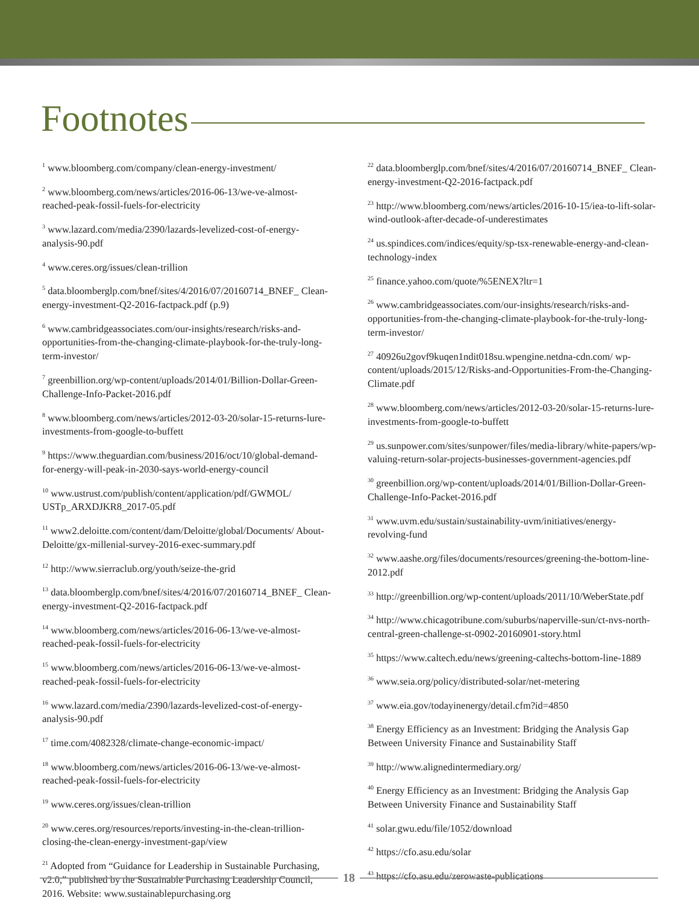Footnotes
<sup>1</sup> www.bloomberg.com/company/clean-energy-investment/
<sup>2</sup> www.bloomberg.com/news/articles/2016-06-13/we-ve-almost-reached-peak-fossil-fuels-for-electricity
<sup>3</sup> www.lazard.com/media/2390/lazards-levelized-cost-of-energy-analysis-90.pdf
<sup>4</sup> www.ceres.org/issues/clean-trillion
<sup>5</sup> data.bloomberglp.com/bnef/sites/4/2016/07/20160714_BNEF_ Clean-energy-investment-Q2-2016-factpack.pdf (p.9)
<sup>6</sup> www.cambridgeassociates.com/our-insights/research/risks-and-opportunities-from-the-changing-climate-playbook-for-the-truly-long-term-investor/
<sup>7</sup> greenbillion.org/wp-content/uploads/2014/01/Billion-Dollar-Green-Challenge-Info-Packet-2016.pdf
<sup>8</sup> www.bloomberg.com/news/articles/2012-03-20/solar-15-returns-lure-investments-from-google-to-buffett
<sup>9</sup> https://www.theguardian.com/business/2016/oct/10/global-demand-for-energy-will-peak-in-2030-says-world-energy-council
<sup>10</sup> www.ustrust.com/publish/content/application/pdf/GWMOL/ USTp_ARXDJKR8_2017-05.pdf
<sup>11</sup> www2.deloitte.com/content/dam/Deloitte/global/Documents/ About-Deloitte/gx-millenial-survey-2016-exec-summary.pdf
<sup>12</sup> http://www.sierraclub.org/youth/seize-the-grid
<sup>13</sup> data.bloomberglp.com/bnef/sites/4/2016/07/20160714_BNEF_ Clean-energy-investment-Q2-2016-factpack.pdf
<sup>14</sup> www.bloomberg.com/news/articles/2016-06-13/we-ve-almost-reached-peak-fossil-fuels-for-electricity
<sup>15</sup> www.bloomberg.com/news/articles/2016-06-13/we-ve-almost-reached-peak-fossil-fuels-for-electricity
<sup>16</sup> www.lazard.com/media/2390/lazards-levelized-cost-of-energy-analysis-90.pdf
<sup>17</sup> time.com/4082328/climate-change-economic-impact/
<sup>18</sup> www.bloomberg.com/news/articles/2016-06-13/we-ve-almost-reached-peak-fossil-fuels-for-electricity
<sup>19</sup> www.ceres.org/issues/clean-trillion
<sup>20</sup> www.ceres.org/resources/reports/investing-in-the-clean-trillion-closing-the-clean-energy-investment-gap/view
<sup>21</sup> Adopted from “Guidance for Leadership in Sustainable Purchasing, v2.0,” published by the Sustainable Purchasing Leadership Council, 2016. Website: www.sustainablepurchasing.org
<sup>22</sup> data.bloomberglp.com/bnef/sites/4/2016/07/20160714_BNEF_ Clean-energy-investment-Q2-2016-factpack.pdf
<sup>23</sup> http://www.bloomberg.com/news/articles/2016-10-15/iea-to-lift-solar-wind-outlook-after-decade-of-underestimates
<sup>24</sup> us.spindices.com/indices/equity/sp-tsx-renewable-energy-and-clean-technology-index
<sup>25</sup> finance.yahoo.com/quote/%5ENEX?ltr=1
<sup>26</sup> www.cambridgeassociates.com/our-insights/research/risks-and-opportunities-from-the-changing-climate-playbook-for-the-truly-long-term-investor/
<sup>27</sup> 40926u2govf9kuqen1ndit018su.wpengine.netdna-cdn.com/ wp-content/uploads/2015/12/Risks-and-Opportunities-From-the-Changing-Climate.pdf
<sup>28</sup> www.bloomberg.com/news/articles/2012-03-20/solar-15-returns-lure-investments-from-google-to-buffett
<sup>29</sup> us.sunpower.com/sites/sunpower/files/media-library/white-papers/wp-valuing-return-solar-projects-businesses-government-agencies.pdf
<sup>30</sup> greenbillion.org/wp-content/uploads/2014/01/Billion-Dollar-Green-Challenge-Info-Packet-2016.pdf
<sup>31</sup> www.uvm.edu/sustain/sustainability-uvm/initiatives/energy-revolving-fund
<sup>32</sup> www.aashe.org/files/documents/resources/greening-the-bottom-line-2012.pdf
<sup>33</sup> http://greenbillion.org/wp-content/uploads/2011/10/WeberState.pdf
<sup>34</sup> http://www.chicagotribune.com/suburbs/naperville-sun/ct-nvs-north-central-green-challenge-st-0902-20160901-story.html
<sup>35</sup> https://www.caltech.edu/news/greening-caltechs-bottom-line-1889
<sup>36</sup> www.seia.org/policy/distributed-solar/net-metering
<sup>37</sup> www.eia.gov/todayinenergy/detail.cfm?id=4850
<sup>38</sup> Energy Efficiency as an Investment: Bridging the Analysis Gap Between University Finance and Sustainability Staff
<sup>39</sup> http://www.alignedintermediary.org/
<sup>40</sup> Energy Efficiency as an Investment: Bridging the Analysis Gap Between University Finance and Sustainability Staff
<sup>41</sup> solar.gwu.edu/file/1052/download
<sup>42</sup> https://cfo.asu.edu/solar
<sup>43</sup> https://cfo.asu.edu/zerowaste-publications
18